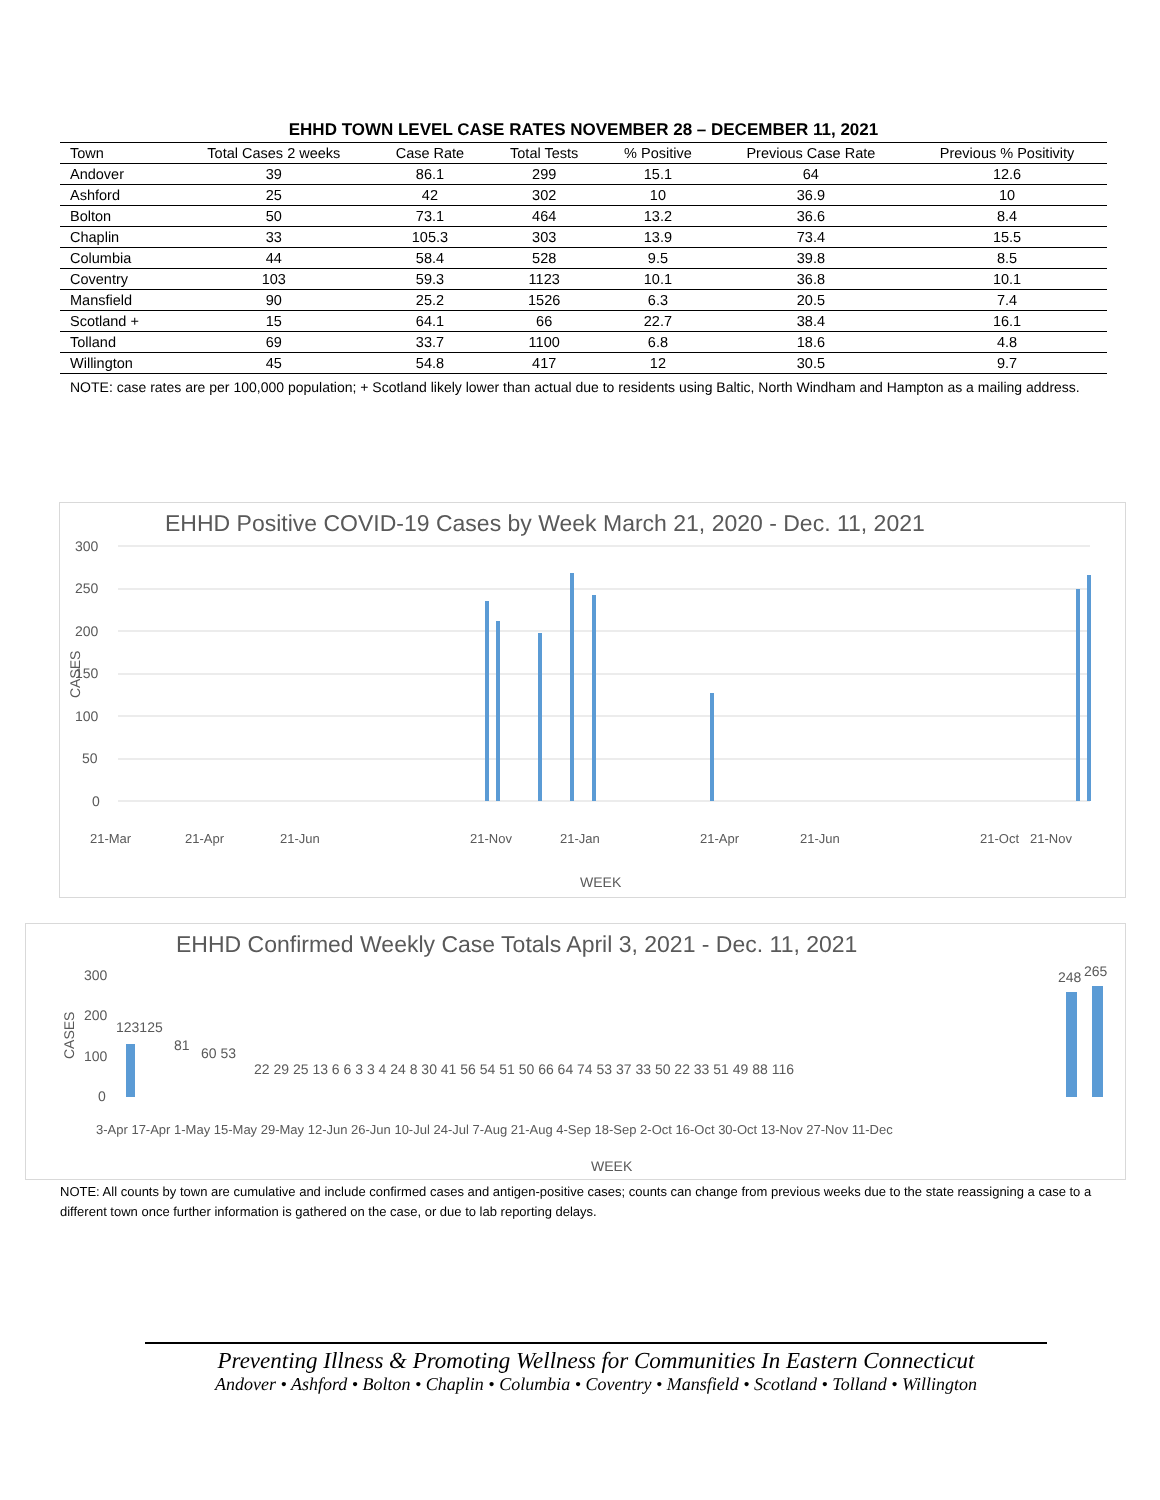EHHD TOWN LEVEL CASE RATES NOVEMBER 28 – DECEMBER 11, 2021
| Town | Total Cases 2 weeks | Case Rate | Total Tests | % Positive | Previous Case Rate | Previous % Positivity |
| --- | --- | --- | --- | --- | --- | --- |
| Andover | 39 | 86.1 | 299 | 15.1 | 64 | 12.6 |
| Ashford | 25 | 42 | 302 | 10 | 36.9 | 10 |
| Bolton | 50 | 73.1 | 464 | 13.2 | 36.6 | 8.4 |
| Chaplin | 33 | 105.3 | 303 | 13.9 | 73.4 | 15.5 |
| Columbia | 44 | 58.4 | 528 | 9.5 | 39.8 | 8.5 |
| Coventry | 103 | 59.3 | 1123 | 10.1 | 36.8 | 10.1 |
| Mansfield | 90 | 25.2 | 1526 | 6.3 | 20.5 | 7.4 |
| Scotland + | 15 | 64.1 | 66 | 22.7 | 38.4 | 16.1 |
| Tolland | 69 | 33.7 | 1100 | 6.8 | 18.6 | 4.8 |
| Willington | 45 | 54.8 | 417 | 12 | 30.5 | 9.7 |
NOTE: case rates are per 100,000 population; + Scotland likely lower than actual due to residents using Baltic, North Windham and Hampton as a mailing address.
EHHD Positive COVID-19 Cases by Week March 21, 2020 - Dec. 11, 2021
300
250
200
150
100
50
0
WEEK
CASES
21-Mar
21-Apr
21-Jun
21-Nov
21-Jan
21-Apr
21-Jun
21-Oct
21-Nov
EHHD Confirmed Weekly Case Totals April 3, 2021 - Dec. 11, 2021
300
200
100
0
CASES
WEEK
123125
81
60 53
22 29 25 13 6 6 3 3 4 24 8 30 41 56 54 51 50 66 64 74 53 37 33 50 22 33 51 49 88 116
248
265
3-Apr 17-Apr 1-May 15-May 29-May 12-Jun 26-Jun 10-Jul 24-Jul 7-Aug 21-Aug 4-Sep 18-Sep 2-Oct 16-Oct 30-Oct 13-Nov 27-Nov 11-Dec
NOTE: All counts by town are cumulative and include confirmed cases and antigen-positive cases; counts can change from previous weeks due to the state reassigning a case to a different town once further information is gathered on the case, or due to lab reporting delays.
Preventing Illness & Promoting Wellness for Communities In Eastern Connecticut
Andover • Ashford • Bolton • Chaplin • Columbia • Coventry • Mansfield • Scotland • Tolland • Willington